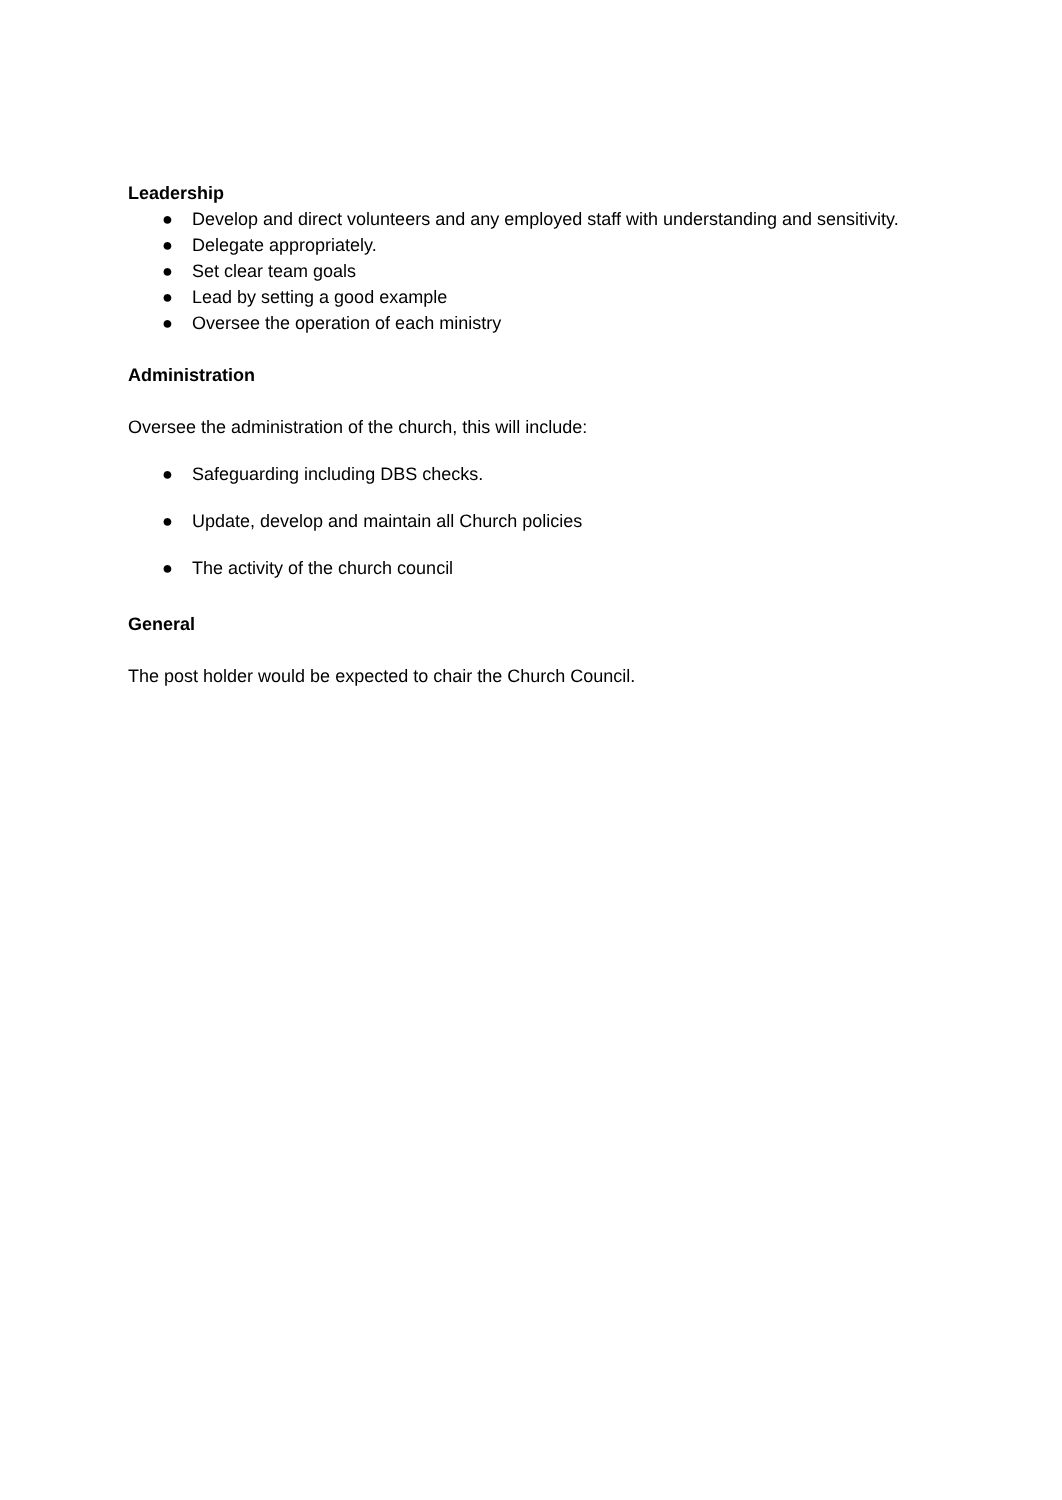Leadership
● Develop and direct volunteers and any employed staff with understanding and sensitivity.
● Delegate appropriately.
● Set clear team goals
● Lead by setting a good example
● Oversee the operation of each ministry
Administration
Oversee the administration of the church, this will include:
● Safeguarding including DBS checks.
● Update, develop and maintain all Church policies
● The activity of the church council
General
The post holder would be expected to chair the Church Council.